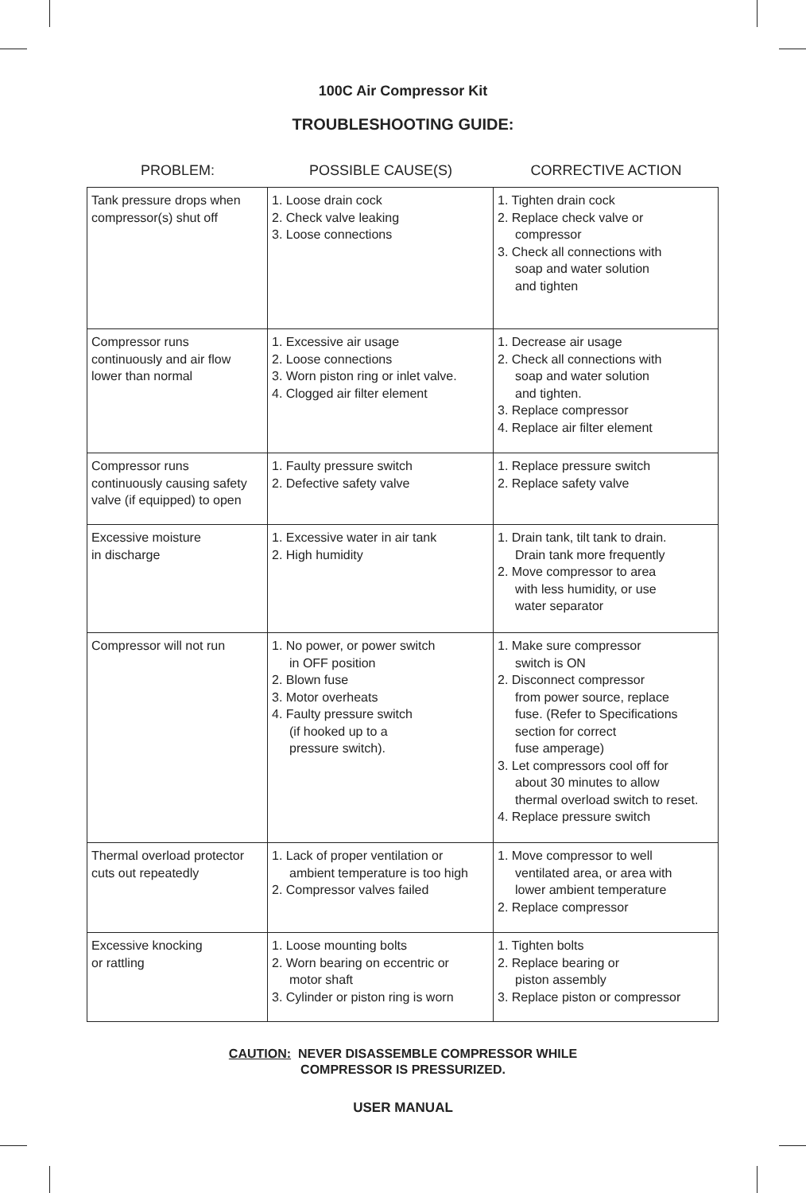100C Air Compressor Kit
TROUBLESHOOTING GUIDE:
PROBLEM: POSSIBLE CAUSE(S) CORRECTIVE ACTION
| Tank pressure drops when compressor(s) shut off | 1. Loose drain cock 2. Check valve leaking 3. Loose connections | 1. Tighten drain cock 2. Replace check valve or compressor 3. Check all connections with soap and water solution and tighten |
| Compressor runs continuously and air flow lower than normal | 1. Excessive air usage 2. Loose connections 3. Worn piston ring or inlet valve. 4. Clogged air filter element | 1. Decrease air usage 2. Check all connections with soap and water solution and tighten. 3. Replace compressor 4. Replace air filter element |
| Compressor runs continuously causing safety valve (if equipped) to open | 1. Faulty pressure switch 2. Defective safety valve | 1. Replace pressure switch 2. Replace safety valve |
| Excessive moisture in discharge | 1. Excessive water in air tank 2. High humidity | 1. Drain tank, tilt tank to drain. Drain tank more frequently 2. Move compressor to area with less humidity, or use water separator |
| Compressor will not run | 1. No power, or power switch in OFF position 2. Blown fuse 3. Motor overheats 4. Faulty pressure switch (if hooked up to a pressure switch). | 1. Make sure compressor switch is ON 2. Disconnect compressor from power source, replace fuse. (Refer to Specifications section for correct fuse amperage) 3. Let compressors cool off for about 30 minutes to allow thermal overload switch to reset. 4. Replace pressure switch |
| Thermal overload protector cuts out repeatedly | 1. Lack of proper ventilation or ambient temperature is too high 2. Compressor valves failed | 1. Move compressor to well ventilated area, or area with lower ambient temperature 2. Replace compressor |
| Excessive knocking or rattling | 1. Loose mounting bolts 2. Worn bearing on eccentric or motor shaft 3. Cylinder or piston ring is worn | 1. Tighten bolts 2. Replace bearing or piston assembly 3. Replace piston or compressor |
CAUTION: NEVER DISASSEMBLE COMPRESSOR WHILE
COMPRESSOR IS PRESSURIZED.
USER MANUAL